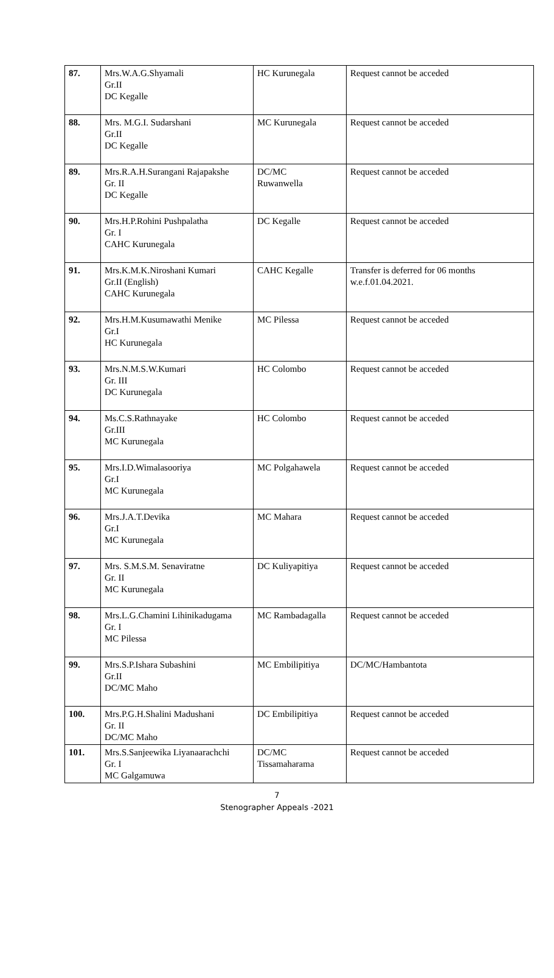| 87. | Mrs.W.A.G.Shyamali Gr.II DC Kegalle | HC Kurunegala | Request cannot be acceded |
| 88. | Mrs. M.G.I. Sudarshani Gr.II DC Kegalle | MC Kurunegala | Request cannot be acceded |
| 89. | Mrs.R.A.H.Surangani Rajapakshe Gr. II DC Kegalle | DC/MC Ruwanwella | Request cannot be acceded |
| 90. | Mrs.H.P.Rohini Pushpalatha Gr. I CAHC Kurunegala | DC Kegalle | Request cannot be acceded |
| 91. | Mrs.K.M.K.Niroshani Kumari Gr.II (English) CAHC Kurunegala | CAHC Kegalle | Transfer is deferred for 06 months w.e.f.01.04.2021. |
| 92. | Mrs.H.M.Kusumawathi Menike Gr.I HC Kurunegala | MC Pilessa | Request cannot be acceded |
| 93. | Mrs.N.M.S.W.Kumari Gr. III DC Kurunegala | HC Colombo | Request cannot be acceded |
| 94. | Ms.C.S.Rathnayake Gr.III MC Kurunegala | HC Colombo | Request cannot be acceded |
| 95. | Mrs.I.D.Wimalasooriya Gr.I MC Kurunegala | MC Polgahawela | Request cannot be acceded |
| 96. | Mrs.J.A.T.Devika Gr.I MC Kurunegala | MC Mahara | Request cannot be acceded |
| 97. | Mrs. S.M.S.M. Senaviratne Gr. II MC Kurunegala | DC Kuliyapitiya | Request cannot be acceded |
| 98. | Mrs.L.G.Chamini Lihinikadugama Gr. I MC Pilessa | MC Rambadagalla | Request cannot be acceded |
| 99. | Mrs.S.P.Ishara Subashini Gr.II DC/MC Maho | MC Embilipitiya | DC/MC/Hambantota |
| 100. | Mrs.P.G.H.Shalini Madushani Gr. II DC/MC Maho | DC Embilipitiya | Request cannot be acceded |
| 101. | Mrs.S.Sanjeewika Liyanaarachchi Gr. I MC Galgamuwa | DC/MC Tissamaharama | Request cannot be acceded |
7
Stenographer Appeals -2021